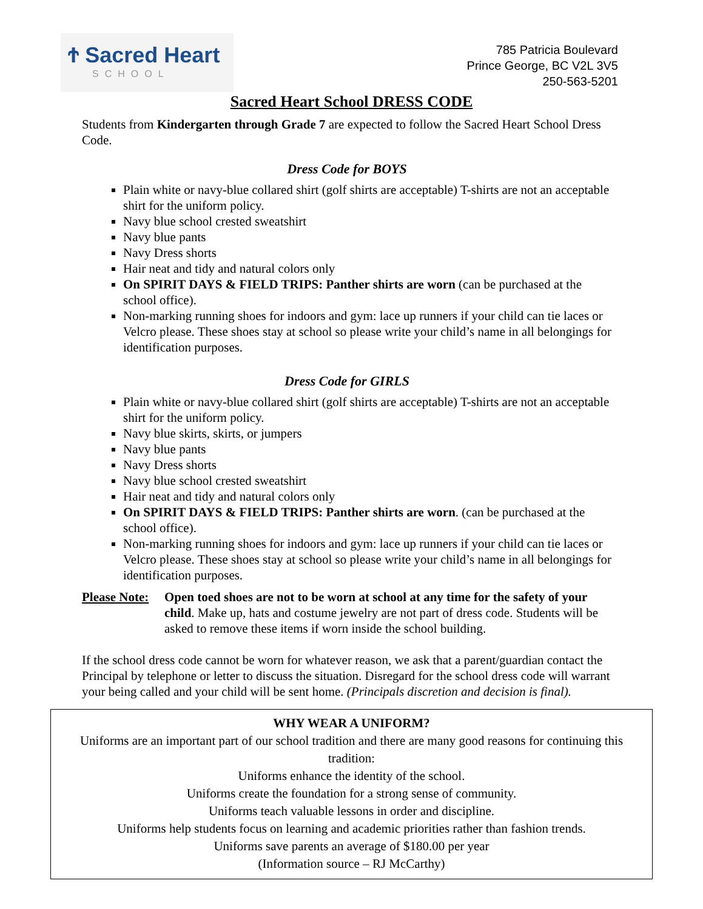Ϯ Sacred Heart
SCHOOL
785 Patricia Boulevard
Prince George, BC V2L 3V5
250-563-5201
Sacred Heart School DRESS CODE
Students from Kindergarten through Grade 7 are expected to follow the Sacred Heart School Dress Code.
Dress Code for BOYS
Plain white or navy-blue collared shirt (golf shirts are acceptable) T-shirts are not an acceptable shirt for the uniform policy.
Navy blue school crested sweatshirt
Navy blue pants
Navy Dress shorts
Hair neat and tidy and natural colors only
On SPIRIT DAYS & FIELD TRIPS: Panther shirts are worn (can be purchased at the school office).
Non-marking running shoes for indoors and gym: lace up runners if your child can tie laces or Velcro please. These shoes stay at school so please write your child’s name in all belongings for identification purposes.
Dress Code for GIRLS
Plain white or navy-blue collared shirt (golf shirts are acceptable) T-shirts are not an acceptable shirt for the uniform policy.
Navy blue skirts, skirts, or jumpers
Navy blue pants
Navy Dress shorts
Navy blue school crested sweatshirt
Hair neat and tidy and natural colors only
On SPIRIT DAYS & FIELD TRIPS: Panther shirts are worn. (can be purchased at the school office).
Non-marking running shoes for indoors and gym: lace up runners if your child can tie laces or Velcro please. These shoes stay at school so please write your child’s name in all belongings for identification purposes.
Please Note:
Open toed shoes are not to be worn at school at any time for the safety of your child. Make up, hats and costume jewelry are not part of dress code. Students will be asked to remove these items if worn inside the school building.
If the school dress code cannot be worn for whatever reason, we ask that a parent/guardian contact the Principal by telephone or letter to discuss the situation. Disregard for the school dress code will warrant your being called and your child will be sent home. (Principals discretion and decision is final).
WHY WEAR A UNIFORM?
Uniforms are an important part of our school tradition and there are many good reasons for continuing this tradition:
Uniforms enhance the identity of the school.
Uniforms create the foundation for a strong sense of community.
Uniforms teach valuable lessons in order and discipline.
Uniforms help students focus on learning and academic priorities rather than fashion trends.
Uniforms save parents an average of $180.00 per year
(Information source – RJ McCarthy)